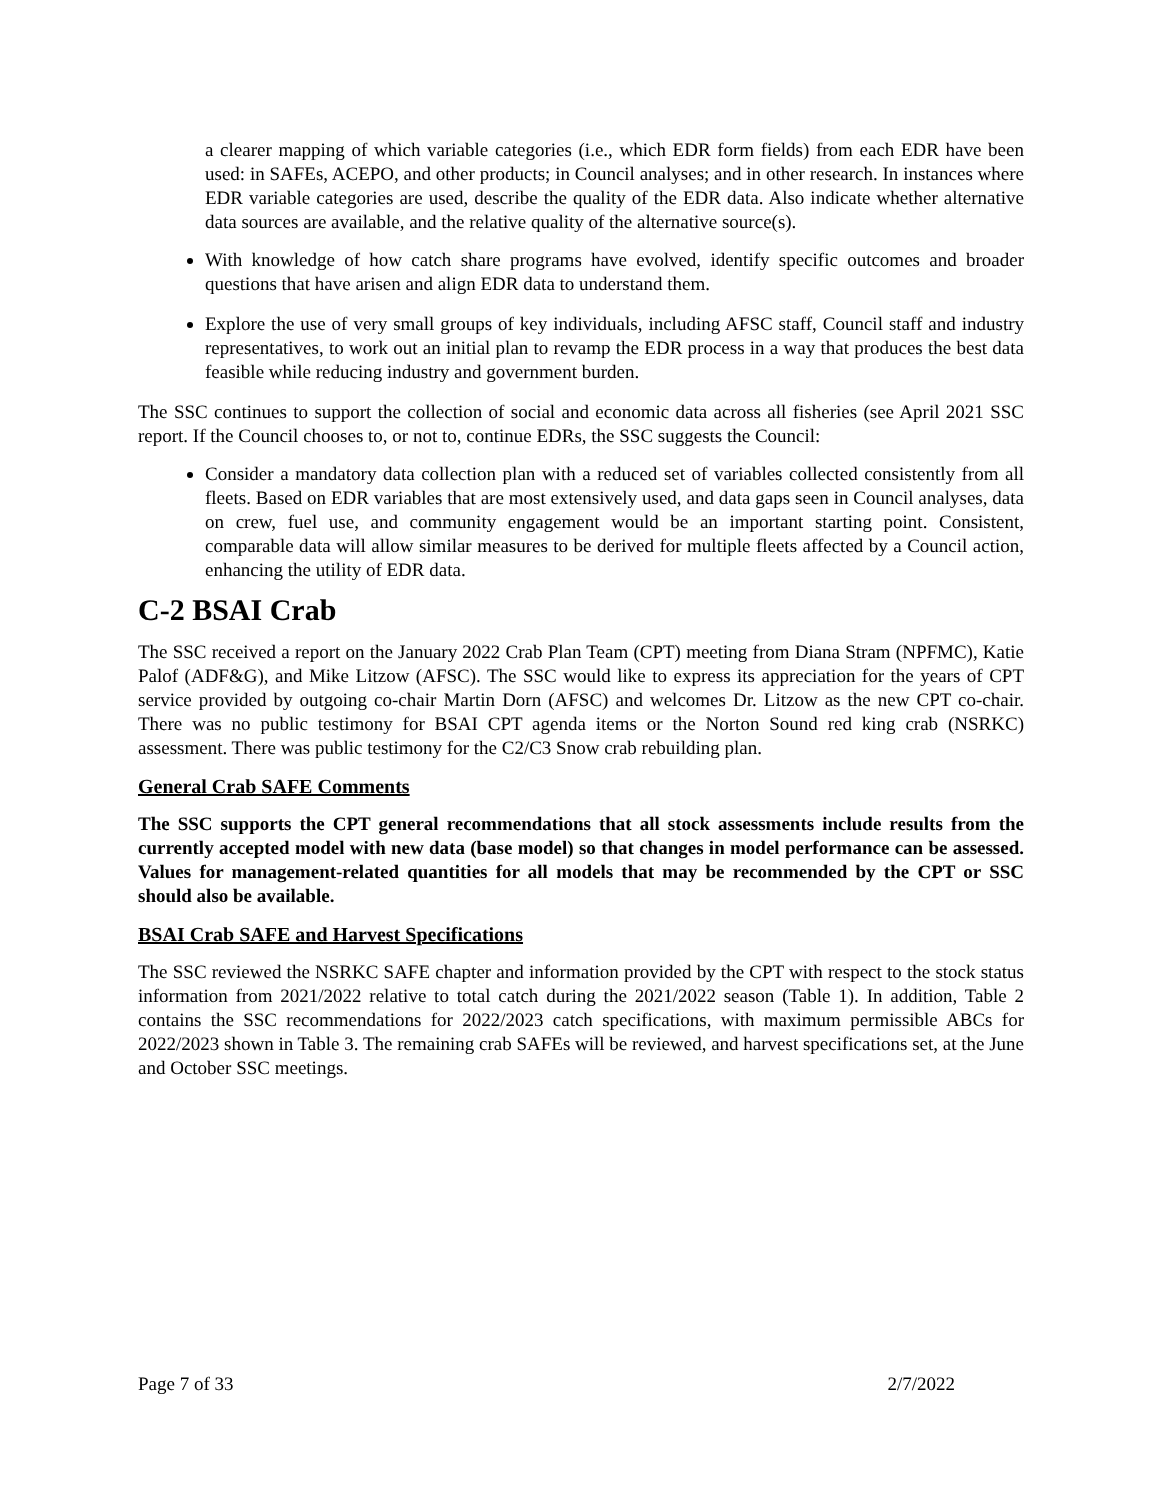a clearer mapping of which variable categories (i.e., which EDR form fields) from each EDR have been used: in SAFEs, ACEPO, and other products; in Council analyses; and in other research. In instances where EDR variable categories are used, describe the quality of the EDR data. Also indicate whether alternative data sources are available, and the relative quality of the alternative source(s).
With knowledge of how catch share programs have evolved, identify specific outcomes and broader questions that have arisen and align EDR data to understand them.
Explore the use of very small groups of key individuals, including AFSC staff, Council staff and industry representatives, to work out an initial plan to revamp the EDR process in a way that produces the best data feasible while reducing industry and government burden.
The SSC continues to support the collection of social and economic data across all fisheries (see April 2021 SSC report. If the Council chooses to, or not to, continue EDRs, the SSC suggests the Council:
Consider a mandatory data collection plan with a reduced set of variables collected consistently from all fleets. Based on EDR variables that are most extensively used, and data gaps seen in Council analyses, data on crew, fuel use, and community engagement would be an important starting point. Consistent, comparable data will allow similar measures to be derived for multiple fleets affected by a Council action, enhancing the utility of EDR data.
C-2 BSAI Crab
The SSC received a report on the January 2022 Crab Plan Team (CPT) meeting from Diana Stram (NPFMC), Katie Palof (ADF&G), and Mike Litzow (AFSC). The SSC would like to express its appreciation for the years of CPT service provided by outgoing co-chair Martin Dorn (AFSC) and welcomes Dr. Litzow as the new CPT co-chair. There was no public testimony for BSAI CPT agenda items or the Norton Sound red king crab (NSRKC) assessment. There was public testimony for the C2/C3 Snow crab rebuilding plan.
General Crab SAFE Comments
The SSC supports the CPT general recommendations that all stock assessments include results from the currently accepted model with new data (base model) so that changes in model performance can be assessed. Values for management-related quantities for all models that may be recommended by the CPT or SSC should also be available.
BSAI Crab SAFE and Harvest Specifications
The SSC reviewed the NSRKC SAFE chapter and information provided by the CPT with respect to the stock status information from 2021/2022 relative to total catch during the 2021/2022 season (Table 1). In addition, Table 2 contains the SSC recommendations for 2022/2023 catch specifications, with maximum permissible ABCs for 2022/2023 shown in Table 3. The remaining crab SAFEs will be reviewed, and harvest specifications set, at the June and October SSC meetings.
Page 7 of 33 2/7/2022